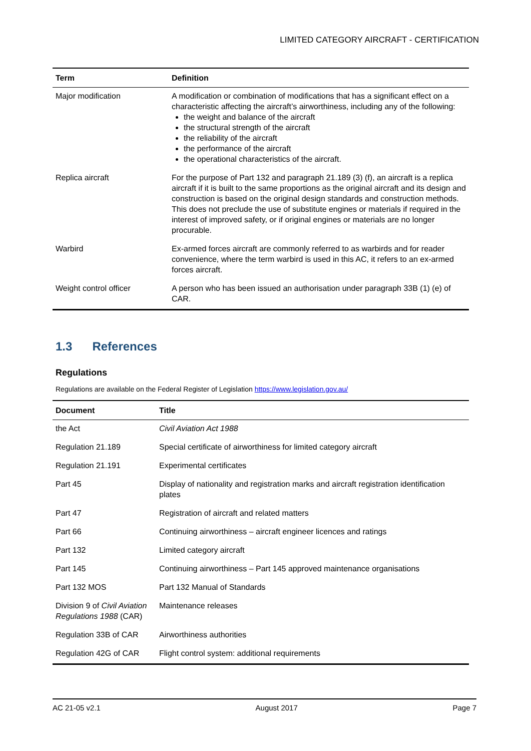LIMITED CATEGORY AIRCRAFT - CERTIFICATION
| Term | Definition |
| --- | --- |
| Major modification | A modification or combination of modifications that has a significant effect on a characteristic affecting the aircraft’s airworthiness, including any of the following: the weight and balance of the aircraft the structural strength of the aircraft the reliability of the aircraft the performance of the aircraft the operational characteristics of the aircraft. |
| Replica aircraft | For the purpose of Part 132 and paragraph 21.189 (3) (f), an aircraft is a replica aircraft if it is built to the same proportions as the original aircraft and its design and construction is based on the original design standards and construction methods. This does not preclude the use of substitute engines or materials if required in the interest of improved safety, or if original engines or materials are no longer procurable. |
| Warbird | Ex-armed forces aircraft are commonly referred to as warbirds and for reader convenience, where the term warbird is used in this AC, it refers to an ex-armed forces aircraft. |
| Weight control officer | A person who has been issued an authorisation under paragraph 33B (1) (e) of CAR. |
1.3 References
Regulations
Regulations are available on the Federal Register of Legislation https://www.legislation.gov.au/
| Document | Title |
| --- | --- |
| the Act | Civil Aviation Act 1988 |
| Regulation 21.189 | Special certificate of airworthiness for limited category aircraft |
| Regulation 21.191 | Experimental certificates |
| Part 45 | Display of nationality and registration marks and aircraft registration identification plates |
| Part 47 | Registration of aircraft and related matters |
| Part 66 | Continuing airworthiness – aircraft engineer licences and ratings |
| Part 132 | Limited category aircraft |
| Part 145 | Continuing airworthiness – Part 145 approved maintenance organisations |
| Part 132 MOS | Part 132 Manual of Standards |
| Division 9 of Civil Aviation Regulations 1988 (CAR) | Maintenance releases |
| Regulation 33B of CAR | Airworthiness authorities |
| Regulation 42G of CAR | Flight control system: additional requirements |
AC 21-05 v2.1 August 2017 Page 7